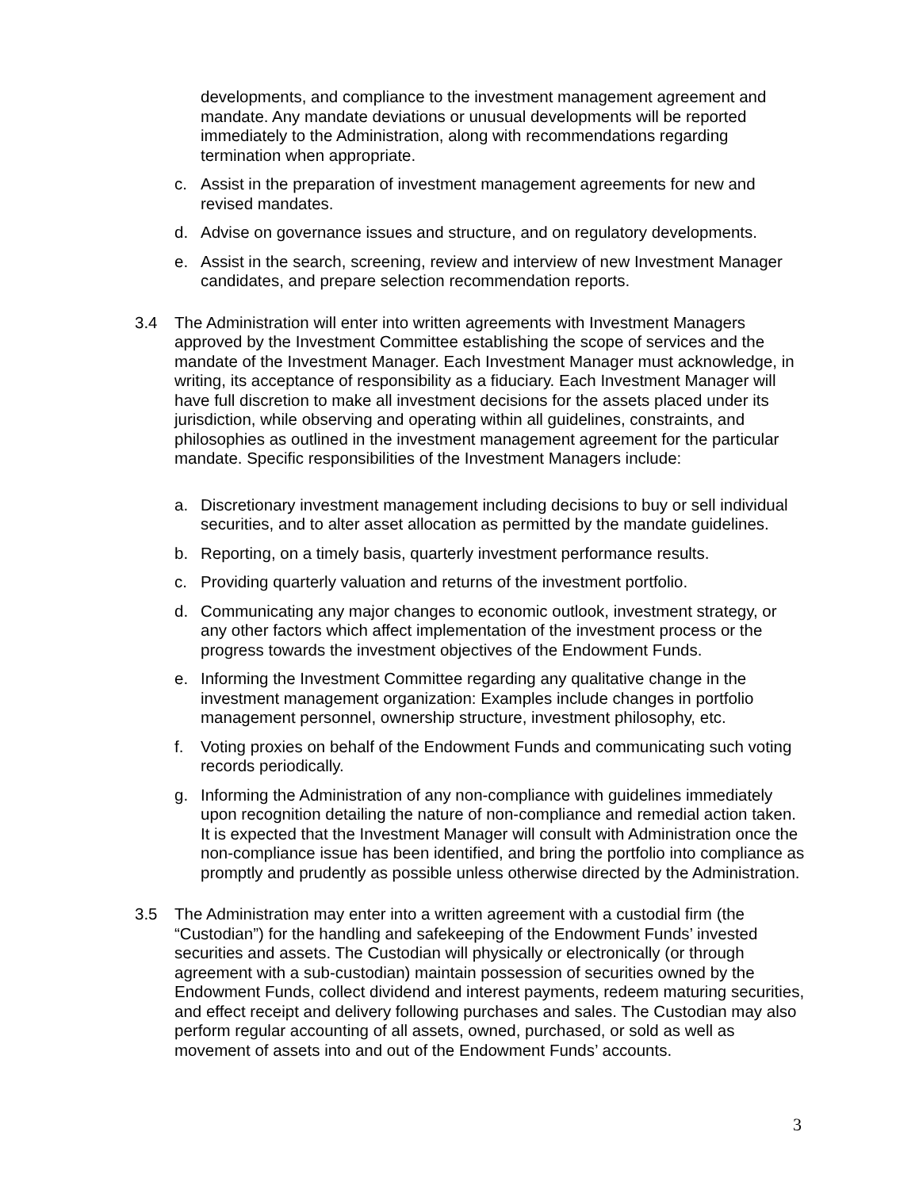developments, and compliance to the investment management agreement and mandate. Any mandate deviations or unusual developments will be reported immediately to the Administration, along with recommendations regarding termination when appropriate.
c. Assist in the preparation of investment management agreements for new and revised mandates.
d. Advise on governance issues and structure, and on regulatory developments.
e. Assist in the search, screening, review and interview of new Investment Manager candidates, and prepare selection recommendation reports.
3.4 The Administration will enter into written agreements with Investment Managers approved by the Investment Committee establishing the scope of services and the mandate of the Investment Manager. Each Investment Manager must acknowledge, in writing, its acceptance of responsibility as a fiduciary. Each Investment Manager will have full discretion to make all investment decisions for the assets placed under its jurisdiction, while observing and operating within all guidelines, constraints, and philosophies as outlined in the investment management agreement for the particular mandate. Specific responsibilities of the Investment Managers include:
a. Discretionary investment management including decisions to buy or sell individual securities, and to alter asset allocation as permitted by the mandate guidelines.
b. Reporting, on a timely basis, quarterly investment performance results.
c. Providing quarterly valuation and returns of the investment portfolio.
d. Communicating any major changes to economic outlook, investment strategy, or any other factors which affect implementation of the investment process or the progress towards the investment objectives of the Endowment Funds.
e. Informing the Investment Committee regarding any qualitative change in the investment management organization: Examples include changes in portfolio management personnel, ownership structure, investment philosophy, etc.
f. Voting proxies on behalf of the Endowment Funds and communicating such voting records periodically.
g. Informing the Administration of any non-compliance with guidelines immediately upon recognition detailing the nature of non-compliance and remedial action taken. It is expected that the Investment Manager will consult with Administration once the non-compliance issue has been identified, and bring the portfolio into compliance as promptly and prudently as possible unless otherwise directed by the Administration.
3.5 The Administration may enter into a written agreement with a custodial firm (the “Custodian”) for the handling and safekeeping of the Endowment Funds’ invested securities and assets. The Custodian will physically or electronically (or through agreement with a sub-custodian) maintain possession of securities owned by the Endowment Funds, collect dividend and interest payments, redeem maturing securities, and effect receipt and delivery following purchases and sales. The Custodian may also perform regular accounting of all assets, owned, purchased, or sold as well as movement of assets into and out of the Endowment Funds’ accounts.
3